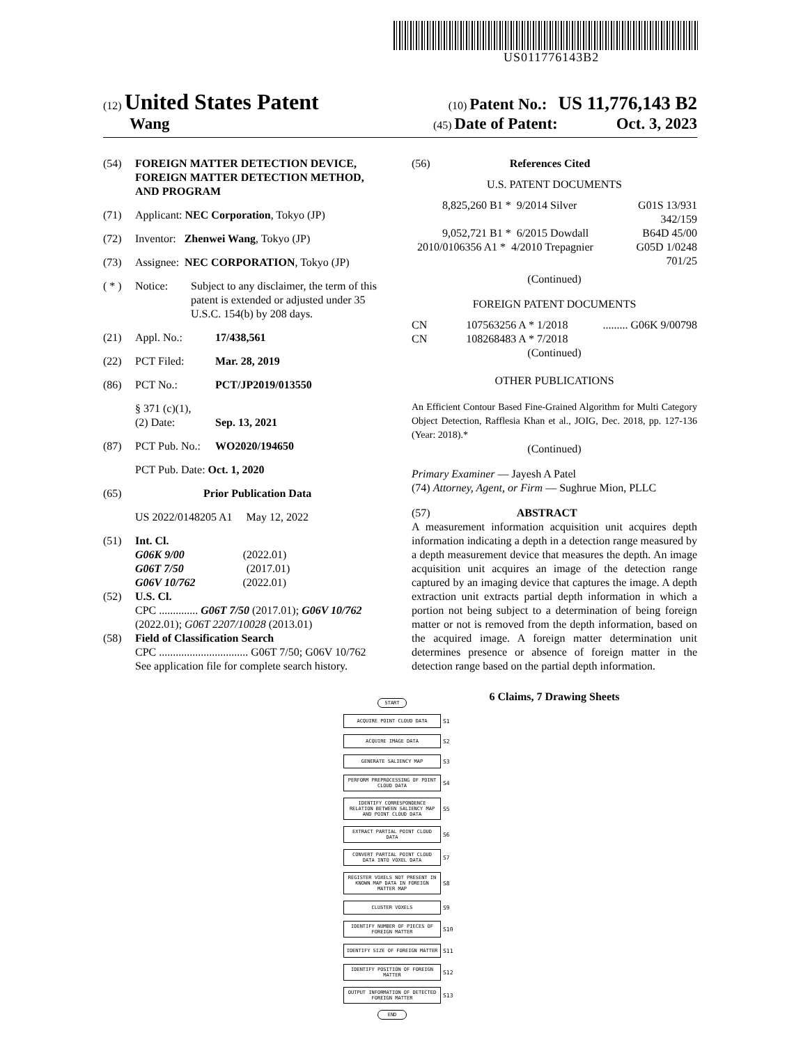US011776143B2
(12) United States Patent (10) Patent No.: US 11,776,143 B2
Wang (45) Date of Patent: Oct. 3, 2023
(54) FOREIGN MATTER DETECTION DEVICE, FOREIGN MATTER DETECTION METHOD, AND PROGRAM
(71) Applicant: NEC Corporation, Tokyo (JP)
(72) Inventor: Zhenwei Wang, Tokyo (JP)
(73) Assignee: NEC CORPORATION, Tokyo (JP)
( * ) Notice: Subject to any disclaimer, the term of this patent is extended or adjusted under 35 U.S.C. 154(b) by 208 days.
(21) Appl. No.: 17/438,561
(22) PCT Filed: Mar. 28, 2019
(86) PCT No.: PCT/JP2019/013550
§ 371 (c)(1),
(2) Date:
Sep. 13, 2021
(87) PCT Pub. No.: WO2020/194650
PCT Pub. Date: Oct. 1, 2020
(65) Prior Publication Data
US 2022/0148205 A1 May 12, 2022
(51) Int. Cl.
G06K 9/00 (2022.01)
G06T 7/50 (2017.01)
G06V 10/762 (2022.01)
(52) U.S. Cl.
CPC .............. G06T 7/50 (2017.01); G06V 10/762 (2022.01); G06T 2207/10028 (2013.01)
(58) Field of Classification Search
CPC ................................ G06T 7/50; G06V 10/762
See application file for complete search history.
(56) References Cited
U.S. PATENT DOCUMENTS
8,825,260 B1 * 9/2014 Silver G01S 13/931
342/159
9,052,721 B1 * 6/2015 Dowdall B64D 45/00
2010/0106356 A1 * 4/2010 Trepagnier G05D 1/0248
701/25
(Continued)
FOREIGN PATENT DOCUMENTS
CN 107563256 A * 1/2018......... G06K 9/00798
CN 108268483 A * 7/2018
(Continued)
OTHER PUBLICATIONS
An Efficient Contour Based Fine-Grained Algorithm for Multi Category Object Detection, Rafflesia Khan et al., JOIG, Dec. 2018, pp. 127-136 (Year: 2018).*
(Continued)
Primary Examiner — Jayesh A Patel
(74) Attorney, Agent, or Firm — Sughrue Mion, PLLC
(57) ABSTRACT
A measurement information acquisition unit acquires depth information indicating a depth in a detection range measured by a depth measurement device that measures the depth. An image acquisition unit acquires an image of the detection range captured by an imaging device that captures the image. A depth extraction unit extracts partial depth information in which a portion not being subject to a determination of being foreign matter or not is removed from the depth information, based on the acquired image. A foreign matter determination unit determines presence or absence of foreign matter in the detection range based on the partial depth information.
6 Claims, 7 Drawing Sheets
START
ACQUIRE POINT CLOUD DATA S1
ACQUIRE IMAGE DATA S2
GENERATE SALIENCY MAP S3
PERFORM PREPROCESSING OF POINT CLOUD DATA S4
IDENTIFY CORRESPONDENCE RELATION BETWEEN SALIENCY MAP AND POINT CLOUD DATA S5
EXTRACT PARTIAL POINT CLOUD DATA S6
CONVERT PARTIAL POINT CLOUD DATA INTO VOXEL DATA S7
REGISTER VOXELS NOT PRESENT IN KNOWN MAP DATA IN FOREIGN MATTER MAP S8
CLUSTER VOXELS S9
IDENTIFY NUMBER OF PIECES OF FOREIGN MATTER S10
IDENTIFY SIZE OF FOREIGN MATTER S11
IDENTIFY POSITION OF FOREIGN MATTER S12
OUTPUT INFORMATION OF DETECTED FOREIGN MATTER S13
END